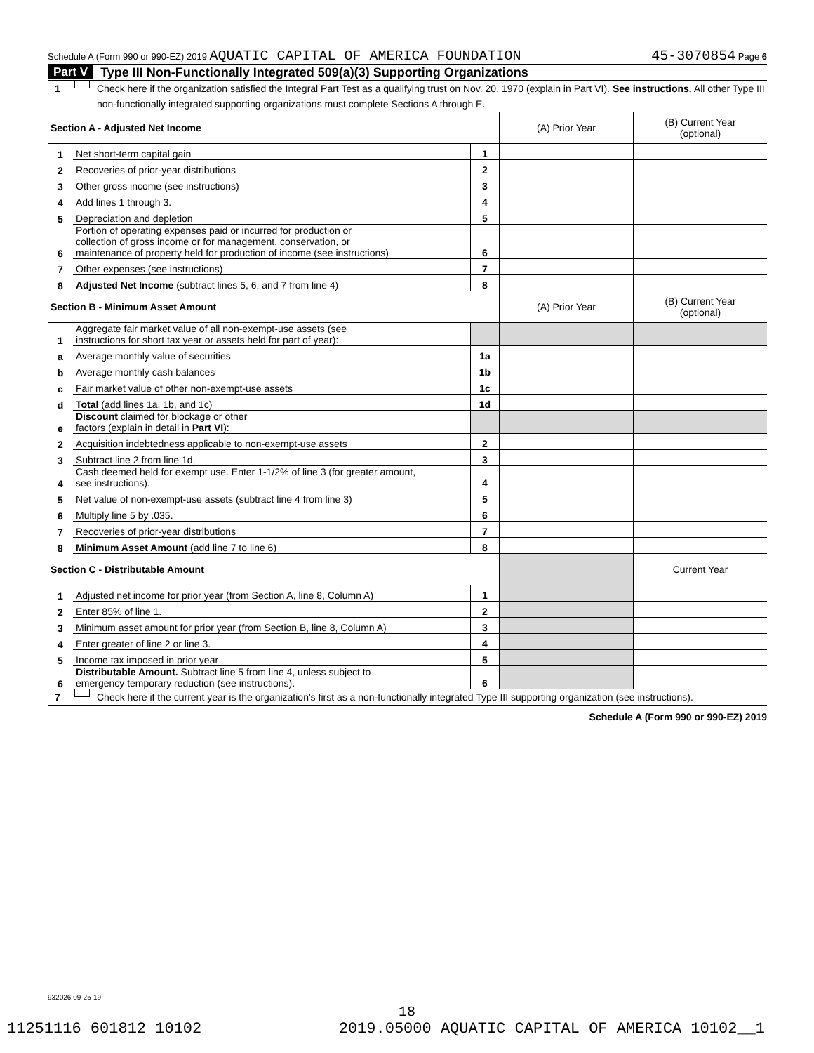Schedule A (Form 990 or 990-EZ) 2019 AQUATIC CAPITAL OF AMERICA FOUNDATION 45-3070854 Page 6
Part V Type III Non-Functionally Integrated 509(a)(3) Supporting Organizations
1 Check here if the organization satisfied the Integral Part Test as a qualifying trust on Nov. 20, 1970 (explain in Part VI). See instructions. All other Type III non-functionally integrated supporting organizations must complete Sections A through E.
| Section A - Adjusted Net Income | | | (A) Prior Year | (B) Current Year (optional) |
| 1 | Net short-term capital gain | 1 | | |
| 2 | Recoveries of prior-year distributions | 2 | | |
| 3 | Other gross income (see instructions) | 3 | | |
| 4 | Add lines 1 through 3. | 4 | | |
| 5 | Depreciation and depletion | 5 | | |
| 6 | Portion of operating expenses paid or incurred for production or collection of gross income or for management, conservation, or maintenance of property held for production of income (see instructions) | 6 | | |
| 7 | Other expenses (see instructions) | 7 | | |
| 8 | Adjusted Net Income (subtract lines 5, 6, and 7 from line 4) | 8 | | |
| Section B - Minimum Asset Amount | | | (A) Prior Year | (B) Current Year (optional) |
| 1 | Aggregate fair market value of all non-exempt-use assets (see instructions for short tax year or assets held for part of year): | | | |
| a | Average monthly value of securities | 1a | | |
| b | Average monthly cash balances | 1b | | |
| c | Fair market value of other non-exempt-use assets | 1c | | |
| d | Total (add lines 1a, 1b, and 1c) | 1d | | |
| e | Discount claimed for blockage or other factors (explain in detail in Part VI ): | | | |
| 2 | Acquisition indebtedness applicable to non-exempt-use assets | 2 | | |
| 3 | Subtract line 2 from line 1d. | 3 | | |
| 4 | Cash deemed held for exempt use. Enter 1-1/2% of line 3 (for greater amount, see instructions). | 4 | | |
| 5 | Net value of non-exempt-use assets (subtract line 4 from line 3) | 5 | | |
| 6 | Multiply line 5 by .035. | 6 | | |
| 7 | Recoveries of prior-year distributions | 7 | | |
| 8 | Minimum Asset Amount (add line 7 to line 6) | 8 | | |
| Section C - Distributable Amount | | | | Current Year |
| 1 | Adjusted net income for prior year (from Section A, line 8, Column A) | 1 | | |
| 2 | Enter 85% of line 1. | 2 | | |
| 3 | Minimum asset amount for prior year (from Section B, line 8, Column A) | 3 | | |
| 4 | Enter greater of line 2 or line 3. | 4 | | |
| 5 | Income tax imposed in prior year | 5 | | |
| 6 | Distributable Amount. Subtract line 5 from line 4, unless subject to emergency temporary reduction (see instructions). | 6 | | |
7 Check here if the current year is the organization's first as a non-functionally integrated Type III supporting organization (see instructions).
Schedule A (Form 990 or 990-EZ) 2019
932026 09-25-19
18
11251116 601812 10102 2019.05000 AQUATIC CAPITAL OF AMERICA 10102__1